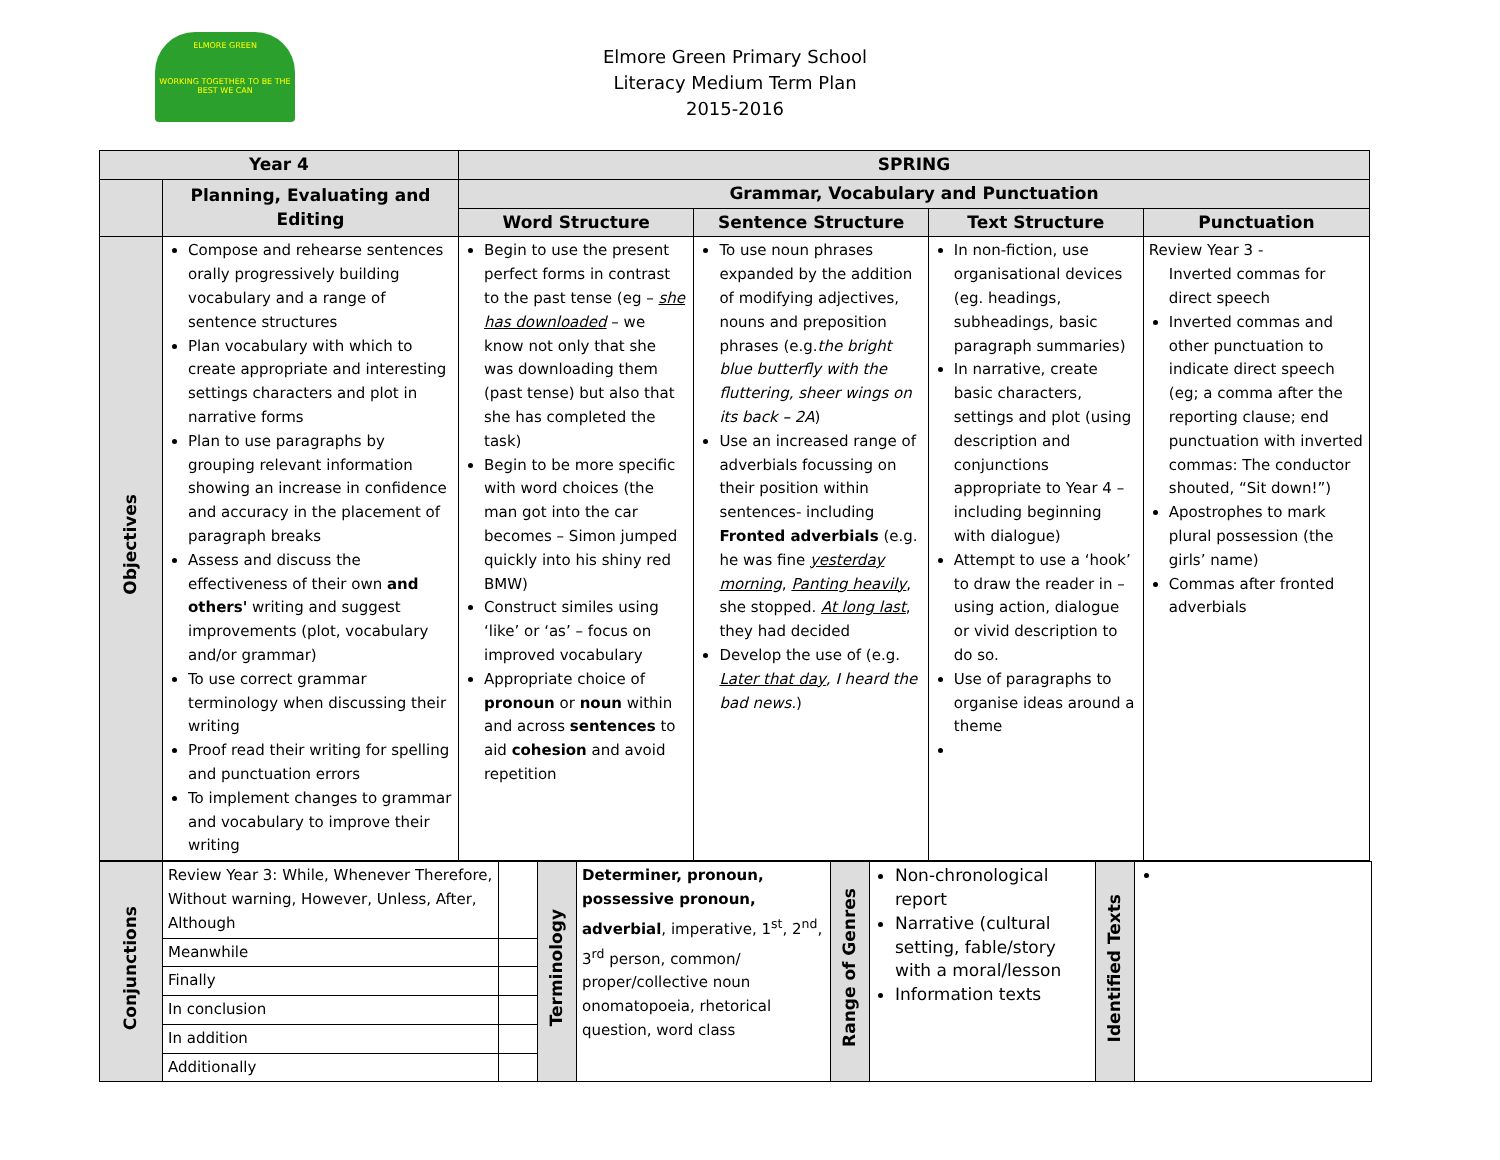ELMORE GREEN
WORKING TOGETHER TO BE THE BEST WE CAN
Elmore Green Primary School
Literacy Medium Term Plan
2015-2016
| Year 4 | | SPRING | | | |
| | Planning, Evaluating and Editing | Grammar, Vocabulary and Punctuation | | | |
| | | Word Structure | Sentence Structure | Text Structure | Punctuation |
| Objectives | Compose and rehearse sentences orally progressively building vocabulary and a range of sentence structures Plan vocabulary with which to create appropriate and interesting settings characters and plot in narrative forms Plan to use paragraphs by grouping relevant information showing an increase in confidence and accuracy in the placement of paragraph breaks Assess and discuss the effectiveness of their own and others' writing and suggest improvements (plot, vocabulary and/or grammar) To use correct grammar terminology when discussing their writing Proof read their writing for spelling and punctuation errors To implement changes to grammar and vocabulary to improve their writing | Begin to use the present perfect forms in contrast to the past tense (eg – she has downloaded – we know not only that she was downloading them (past tense) but also that she has completed the task) Begin to be more specific with word choices (the man got into the car becomes – Simon jumped quickly into his shiny red BMW) Construct similes using ‘like’ or ‘as’ – focus on improved vocabulary Appropriate choice of pronoun or noun within and across sentences to aid cohesion and avoid repetition | To use noun phrases expanded by the addition of modifying adjectives, nouns and preposition phrases (e.g. the bright blue butterfly with the fluttering, sheer wings on its back – 2A ) Use an increased range of adverbials focussing on their position within sentences- including Fronted adverbials (e.g. he was fine yesterday morning , Panting heavily , she stopped. At long last , they had decided Develop the use of (e.g. Later that day , I heard the bad news. ) | In non-fiction, use organisational devices (eg. headings, subheadings, basic paragraph summaries) In narrative, create basic characters, settings and plot (using description and conjunctions appropriate to Year 4 – including beginning with dialogue) Attempt to use a ‘hook’ to draw the reader in – using action, dialogue or vivid description to do so. Use of paragraphs to organise ideas around a theme | Review Year 3 - Inverted commas for direct speech Inverted commas and other punctuation to indicate direct speech (eg; a comma after the reporting clause; end punctuation with inverted commas: The conductor shouted, “Sit down!”) Apostrophes to mark plural possession (the girls’ name) Commas after fronted adverbials |
| Conjunctions | Review Year 3: While, Whenever Therefore, Without warning, However, Unless, After, Although | | Terminology | Determiner, pronoun, possessive pronoun, adverbial , imperative, 1<sup>st</sup>, 2<sup>nd</sup>, 3<sup>rd</sup> person, common/ proper/collective noun onomatopoeia, rhetorical question, word class | Range of Genres | Non-chronological report Narrative (cultural setting, fable/story with a moral/lesson Information texts | Identified Texts | |
| | Meanwhile | | | | | | | |
| | Finally | | | | | | | |
| | In conclusion | | | | | | | |
| | In addition | | | | | | | |
| | Additionally | | | | | | | |